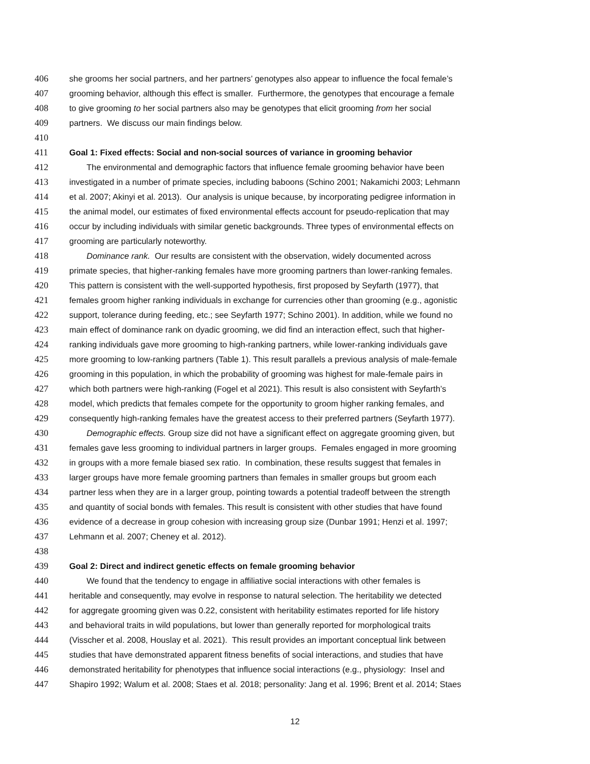406 she grooms her social partners, and her partners’ genotypes also appear to influence the focal female’s
407 grooming behavior, although this effect is smaller. Furthermore, the genotypes that encourage a female
408 to give grooming to her social partners also may be genotypes that elicit grooming from her social
409 partners. We discuss our main findings below.
410
411 Goal 1: Fixed effects: Social and non-social sources of variance in grooming behavior
412 The environmental and demographic factors that influence female grooming behavior have been
413 investigated in a number of primate species, including baboons (Schino 2001; Nakamichi 2003; Lehmann
414 et al. 2007; Akinyi et al. 2013). Our analysis is unique because, by incorporating pedigree information in
415 the animal model, our estimates of fixed environmental effects account for pseudo-replication that may
416 occur by including individuals with similar genetic backgrounds. Three types of environmental effects on
417 grooming are particularly noteworthy.
418 Dominance rank. Our results are consistent with the observation, widely documented across
419 primate species, that higher-ranking females have more grooming partners than lower-ranking females.
420 This pattern is consistent with the well-supported hypothesis, first proposed by Seyfarth (1977), that
421 females groom higher ranking individuals in exchange for currencies other than grooming (e.g., agonistic
422 support, tolerance during feeding, etc.; see Seyfarth 1977; Schino 2001). In addition, while we found no
423 main effect of dominance rank on dyadic grooming, we did find an interaction effect, such that higher-
424 ranking individuals gave more grooming to high-ranking partners, while lower-ranking individuals gave
425 more grooming to low-ranking partners (Table 1). This result parallels a previous analysis of male-female
426 grooming in this population, in which the probability of grooming was highest for male-female pairs in
427 which both partners were high-ranking (Fogel et al 2021). This result is also consistent with Seyfarth’s
428 model, which predicts that females compete for the opportunity to groom higher ranking females, and
429 consequently high-ranking females have the greatest access to their preferred partners (Seyfarth 1977).
430 Demographic effects. Group size did not have a significant effect on aggregate grooming given, but
431 females gave less grooming to individual partners in larger groups. Females engaged in more grooming
432 in groups with a more female biased sex ratio. In combination, these results suggest that females in
433 larger groups have more female grooming partners than females in smaller groups but groom each
434 partner less when they are in a larger group, pointing towards a potential tradeoff between the strength
435 and quantity of social bonds with females. This result is consistent with other studies that have found
436 evidence of a decrease in group cohesion with increasing group size (Dunbar 1991; Henzi et al. 1997;
437 Lehmann et al. 2007; Cheney et al. 2012).
438
439 Goal 2: Direct and indirect genetic effects on female grooming behavior
440 We found that the tendency to engage in affiliative social interactions with other females is
441 heritable and consequently, may evolve in response to natural selection. The heritability we detected
442 for aggregate grooming given was 0.22, consistent with heritability estimates reported for life history
443 and behavioral traits in wild populations, but lower than generally reported for morphological traits
444 (Visscher et al. 2008, Houslay et al. 2021). This result provides an important conceptual link between
445 studies that have demonstrated apparent fitness benefits of social interactions, and studies that have
446 demonstrated heritability for phenotypes that influence social interactions (e.g., physiology: Insel and
447 Shapiro 1992; Walum et al. 2008; Staes et al. 2018; personality: Jang et al. 1996; Brent et al. 2014; Staes
12